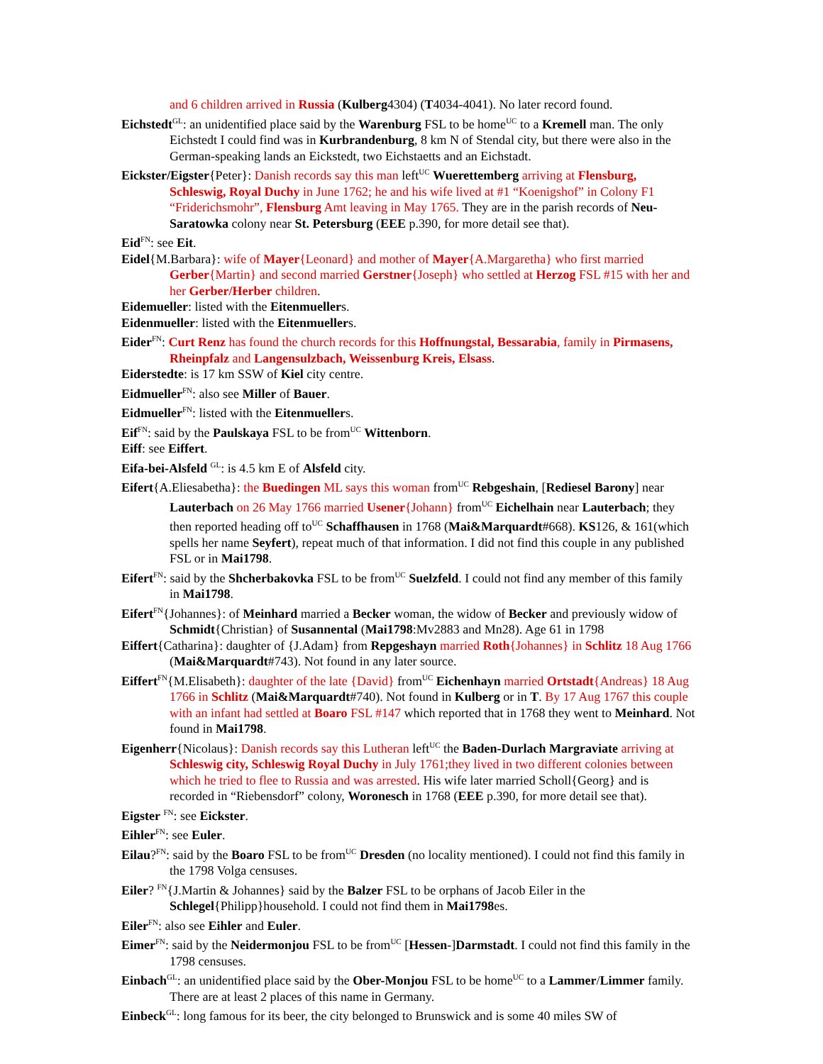and 6 children arrived in Russia (Kulberg4304) (T4034-4041). No later record found.
Eichstedt<sup>GL</sup>: an unidentified place said by the Warenburg FSL to be home<sup>UC</sup> to a Kremell man. The only Eichstedt I could find was in Kurbrandenburg, 8 km N of Stendal city, but there were also in the German-speaking lands an Eickstedt, two Eichstaetts and an Eichstadt.
Eickster/Eigster{Peter}: Danish records say this man left<sup>UC</sup> Wuerettemberg arriving at Flensburg, Schleswig, Royal Duchy in June 1762; he and his wife lived at #1 “Koenigshof” in Colony F1 “Friderichsmohr”, Flensburg Amt leaving in May 1765. They are in the parish records of Neu-Saratowka colony near St. Petersburg (EEE p.390, for more detail see that).
Eid<sup>FN</sup>: see Eit.
Eidel{M.Barbara}: wife of Mayer{Leonard} and mother of Mayer{A.Margaretha} who first married Gerber{Martin} and second married Gerstner{Joseph} who settled at Herzog FSL #15 with her and her Gerber/Herber children.
Eidemueller: listed with the Eitenmuellers.
Eidenmueller: listed with the Eitenmuellers.
Eider<sup>FN</sup>: Curt Renz has found the church records for this Hoffnungstal, Bessarabia, family in Pirmasens, Rheinpfalz and Langensulzbach, Weissenburg Kreis, Elsass.
Eiderstedte: is 17 km SSW of Kiel city centre.
Eidmueller<sup>FN</sup>: also see Miller of Bauer.
Eidmueller<sup>FN</sup>: listed with the Eitenmuellers.
Eif<sup>FN</sup>: said by the Paulskaya FSL to be from<sup>UC</sup> Wittenborn.
Eiff: see Eiffert.
Eifa-bei-Alsfeld <sup>GL</sup>: is 4.5 km E of Alsfeld city.
Eifert{A.Eliesabetha}: the Buedingen ML says this woman from<sup>UC</sup> Rebgeshain, [Rediesel Barony] near Lauterbach on 26 May 1766 married Usener{Johann} from<sup>UC</sup> Eichelhain near Lauterbach; they then reported heading off to<sup>UC</sup> Schaffhausen in 1768 (Mai&Marquardt#668). KS126, & 161(which spells her name Seyfert), repeat much of that information. I did not find this couple in any published FSL or in Mai1798.
Eifert<sup>FN</sup>: said by the Shcherbakovka FSL to be from<sup>UC</sup> Suelzfeld. I could not find any member of this family in Mai1798.
Eifert<sup>FN</sup>{Johannes}: of Meinhard married a Becker woman, the widow of Becker and previously widow of Schmidt{Christian} of Susannental (Mai1798:Mv2883 and Mn28). Age 61 in 1798
Eiffert{Catharina}: daughter of {J.Adam} from Repgeshayn married Roth{Johannes} in Schlitz 18 Aug 1766 (Mai&Marquardt#743). Not found in any later source.
Eiffert<sup>FN</sup>{M.Elisabeth}: daughter of the late {David} from<sup>UC</sup> Eichenhayn married Ortstadt{Andreas} 18 Aug 1766 in Schlitz (Mai&Marquardt#740). Not found in Kulberg or in T. By 17 Aug 1767 this couple with an infant had settled at Boaro FSL #147 which reported that in 1768 they went to Meinhard. Not found in Mai1798.
Eigenherr{Nicolaus}: Danish records say this Lutheran left<sup>UC</sup> the Baden-Durlach Margraviate arriving at Schleswig city, Schleswig Royal Duchy in July 1761;they lived in two different colonies between which he tried to flee to Russia and was arrested. His wife later married Scholl{Georg} and is recorded in “Riebensdorf” colony, Woronesch in 1768 (EEE p.390, for more detail see that).
Eigster <sup>FN</sup>: see Eickster.
Eihler<sup>FN</sup>: see Euler.
Eilau?<sup>FN</sup>: said by the Boaro FSL to be from<sup>UC</sup> Dresden (no locality mentioned). I could not find this family in the 1798 Volga censuses.
Eiler? <sup>FN</sup>{J.Martin & Johannes} said by the Balzer FSL to be orphans of Jacob Eiler in the Schlegel{Philipp}household. I could not find them in Mai1798es.
Eiler<sup>FN</sup>: also see Eihler and Euler.
Eimer<sup>FN</sup>: said by the Neidermonjou FSL to be from<sup>UC</sup> [Hessen-]Darmstadt. I could not find this family in the 1798 censuses.
Einbach<sup>GL</sup>: an unidentified place said by the Ober-Monjou FSL to be home<sup>UC</sup> to a Lammer/Limmer family. There are at least 2 places of this name in Germany.
Einbeck<sup>GL</sup>: long famous for its beer, the city belonged to Brunswick and is some 40 miles SW of